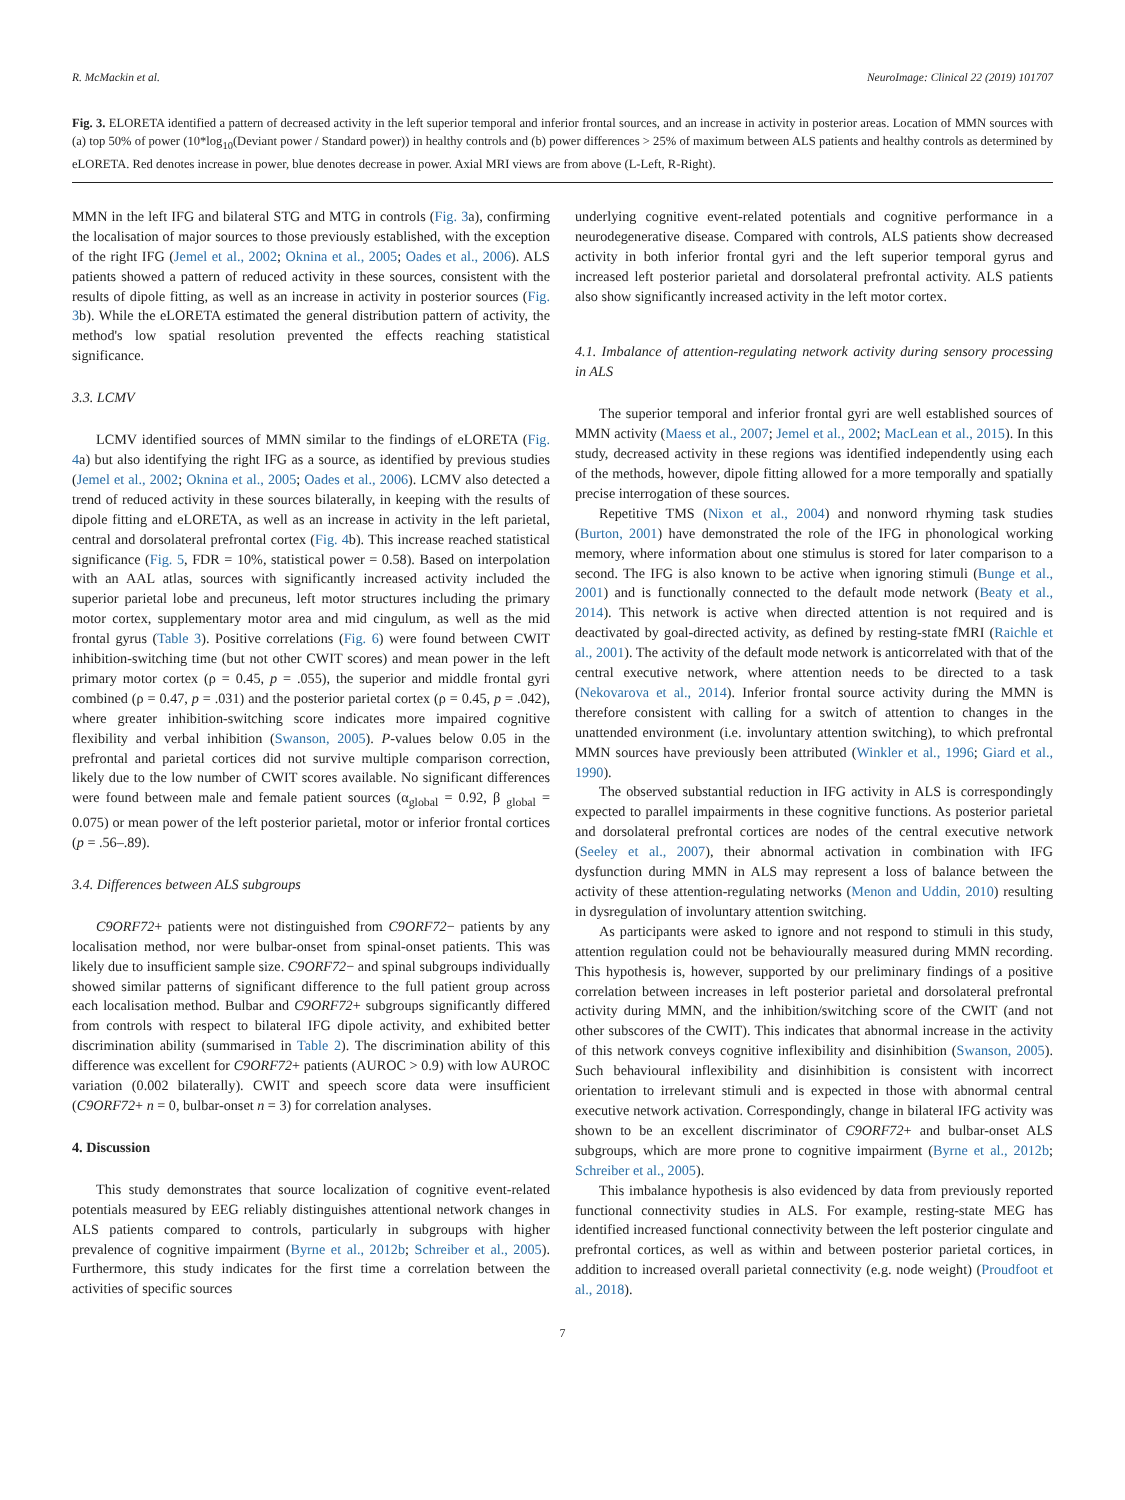R. McMackin et al. NeuroImage: Clinical 22 (2019) 101707
Fig. 3. ELORETA identified a pattern of decreased activity in the left superior temporal and inferior frontal sources, and an increase in activity in posterior areas. Location of MMN sources with (a) top 50% of power (10*log<sub>10</sub>(Deviant power / Standard power)) in healthy controls and (b) power differences > 25% of maximum between ALS patients and healthy controls as determined by eLORETA. Red denotes increase in power, blue denotes decrease in power. Axial MRI views are from above (L-Left, R-Right).
MMN in the left IFG and bilateral STG and MTG in controls (Fig. 3a), confirming the localisation of major sources to those previously established, with the exception of the right IFG (Jemel et al., 2002; Oknina et al., 2005; Oades et al., 2006). ALS patients showed a pattern of reduced activity in these sources, consistent with the results of dipole fitting, as well as an increase in activity in posterior sources (Fig. 3b). While the eLORETA estimated the general distribution pattern of activity, the method's low spatial resolution prevented the effects reaching statistical significance.
3.3. LCMV
LCMV identified sources of MMN similar to the findings of eLORETA (Fig. 4a) but also identifying the right IFG as a source, as identified by previous studies (Jemel et al., 2002; Oknina et al., 2005; Oades et al., 2006). LCMV also detected a trend of reduced activity in these sources bilaterally, in keeping with the results of dipole fitting and eLORETA, as well as an increase in activity in the left parietal, central and dorsolateral prefrontal cortex (Fig. 4b). This increase reached statistical significance (Fig. 5, FDR = 10%, statistical power = 0.58). Based on interpolation with an AAL atlas, sources with significantly increased activity included the superior parietal lobe and precuneus, left motor structures including the primary motor cortex, supplementary motor area and mid cingulum, as well as the mid frontal gyrus (Table 3). Positive correlations (Fig. 6) were found between CWIT inhibition-switching time (but not other CWIT scores) and mean power in the left primary motor cortex (ρ = 0.45, p = .055), the superior and middle frontal gyri combined (ρ = 0.47, p = .031) and the posterior parietal cortex (ρ = 0.45, p = .042), where greater inhibition-switching score indicates more impaired cognitive flexibility and verbal inhibition (Swanson, 2005). P-values below 0.05 in the prefrontal and parietal cortices did not survive multiple comparison correction, likely due to the low number of CWIT scores available. No significant differences were found between male and female patient sources (α<sub>global</sub> = 0.92, β <sub>global</sub> = 0.075) or mean power of the left posterior parietal, motor or inferior frontal cortices (p = .56–.89).
3.4. Differences between ALS subgroups
C9ORF72+ patients were not distinguished from C9ORF72− patients by any localisation method, nor were bulbar-onset from spinal-onset patients. This was likely due to insufficient sample size. C9ORF72− and spinal subgroups individually showed similar patterns of significant difference to the full patient group across each localisation method. Bulbar and C9ORF72+ subgroups significantly differed from controls with respect to bilateral IFG dipole activity, and exhibited better discrimination ability (summarised in Table 2). The discrimination ability of this difference was excellent for C9ORF72+ patients (AUROC > 0.9) with low AUROC variation (0.002 bilaterally). CWIT and speech score data were insufficient (C9ORF72+ n = 0, bulbar-onset n = 3) for correlation analyses.
4. Discussion
This study demonstrates that source localization of cognitive event-related potentials measured by EEG reliably distinguishes attentional network changes in ALS patients compared to controls, particularly in subgroups with higher prevalence of cognitive impairment (Byrne et al., 2012b; Schreiber et al., 2005). Furthermore, this study indicates for the first time a correlation between the activities of specific sources
underlying cognitive event-related potentials and cognitive performance in a neurodegenerative disease. Compared with controls, ALS patients show decreased activity in both inferior frontal gyri and the left superior temporal gyrus and increased left posterior parietal and dorsolateral prefrontal activity. ALS patients also show significantly increased activity in the left motor cortex.
4.1. Imbalance of attention-regulating network activity during sensory processing in ALS
The superior temporal and inferior frontal gyri are well established sources of MMN activity (Maess et al., 2007; Jemel et al., 2002; MacLean et al., 2015). In this study, decreased activity in these regions was identified independently using each of the methods, however, dipole fitting allowed for a more temporally and spatially precise interrogation of these sources.
Repetitive TMS (Nixon et al., 2004) and nonword rhyming task studies (Burton, 2001) have demonstrated the role of the IFG in phonological working memory, where information about one stimulus is stored for later comparison to a second. The IFG is also known to be active when ignoring stimuli (Bunge et al., 2001) and is functionally connected to the default mode network (Beaty et al., 2014). This network is active when directed attention is not required and is deactivated by goal-directed activity, as defined by resting-state fMRI (Raichle et al., 2001). The activity of the default mode network is anticorrelated with that of the central executive network, where attention needs to be directed to a task (Nekovarova et al., 2014). Inferior frontal source activity during the MMN is therefore consistent with calling for a switch of attention to changes in the unattended environment (i.e. involuntary attention switching), to which prefrontal MMN sources have previously been attributed (Winkler et al., 1996; Giard et al., 1990).
The observed substantial reduction in IFG activity in ALS is correspondingly expected to parallel impairments in these cognitive functions. As posterior parietal and dorsolateral prefrontal cortices are nodes of the central executive network (Seeley et al., 2007), their abnormal activation in combination with IFG dysfunction during MMN in ALS may represent a loss of balance between the activity of these attention-regulating networks (Menon and Uddin, 2010) resulting in dysregulation of involuntary attention switching.
As participants were asked to ignore and not respond to stimuli in this study, attention regulation could not be behaviourally measured during MMN recording. This hypothesis is, however, supported by our preliminary findings of a positive correlation between increases in left posterior parietal and dorsolateral prefrontal activity during MMN, and the inhibition/switching score of the CWIT (and not other subscores of the CWIT). This indicates that abnormal increase in the activity of this network conveys cognitive inflexibility and disinhibition (Swanson, 2005). Such behavioural inflexibility and disinhibition is consistent with incorrect orientation to irrelevant stimuli and is expected in those with abnormal central executive network activation. Correspondingly, change in bilateral IFG activity was shown to be an excellent discriminator of C9ORF72+ and bulbar-onset ALS subgroups, which are more prone to cognitive impairment (Byrne et al., 2012b; Schreiber et al., 2005).
This imbalance hypothesis is also evidenced by data from previously reported functional connectivity studies in ALS. For example, resting-state MEG has identified increased functional connectivity between the left posterior cingulate and prefrontal cortices, as well as within and between posterior parietal cortices, in addition to increased overall parietal connectivity (e.g. node weight) (Proudfoot et al., 2018).
7